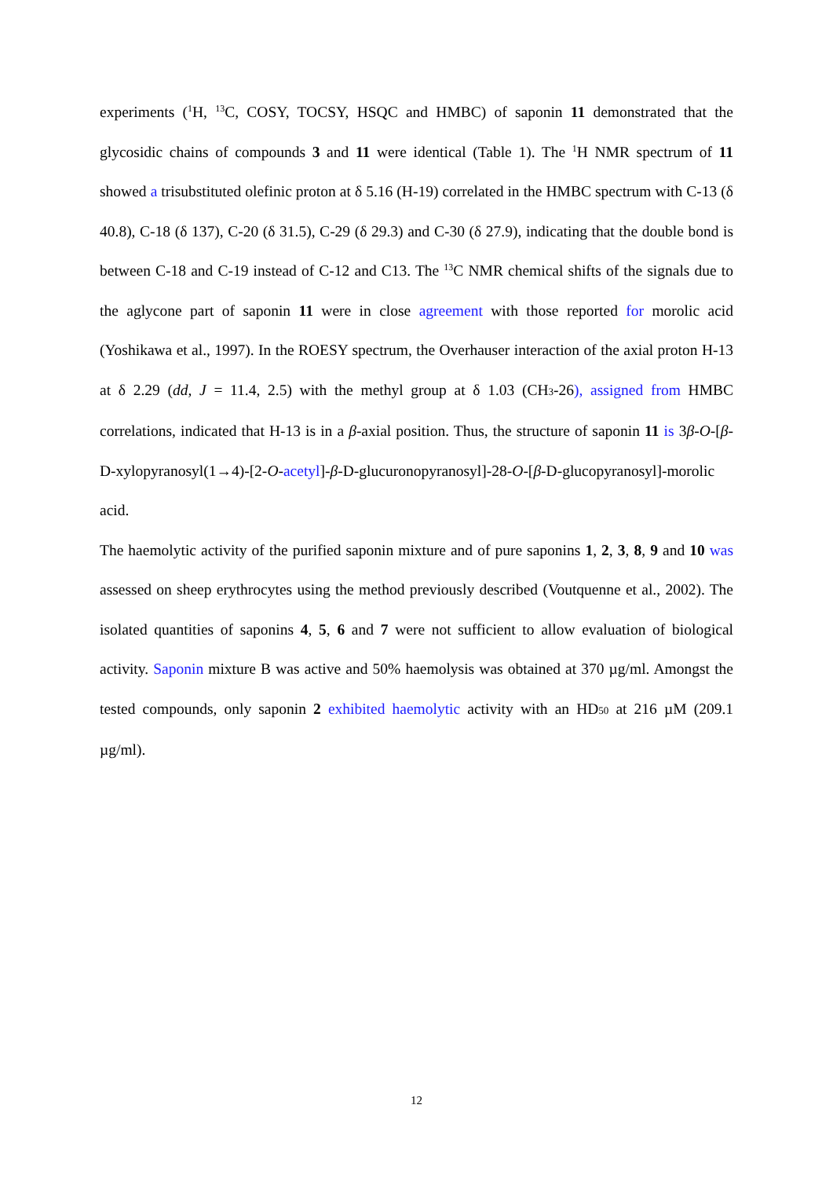experiments (<sup>1</sup>H, <sup>13</sup>C, COSY, TOCSY, HSQC and HMBC) of saponin 11 demonstrated that the glycosidic chains of compounds 3 and 11 were identical (Table 1). The <sup>1</sup>H NMR spectrum of 11 showed a trisubstituted olefinic proton at δ 5.16 (H-19) correlated in the HMBC spectrum with C-13 (δ 40.8), C-18 (δ 137), C-20 (δ 31.5), C-29 (δ 29.3) and C-30 (δ 27.9), indicating that the double bond is between C-18 and C-19 instead of C-12 and C13. The <sup>13</sup>C NMR chemical shifts of the signals due to the aglycone part of saponin 11 were in close agreement with those reported for morolic acid (Yoshikawa et al., 1997). In the ROESY spectrum, the Overhauser interaction of the axial proton H-13 at δ 2.29 (dd, J = 11.4, 2.5) with the methyl group at δ 1.03 (CH<sub>3</sub>-26), assigned from HMBC correlations, indicated that H-13 is in a β-axial position. Thus, the structure of saponin 11 is 3β-O-[β-D-xylopyranosyl(1→4)-[2-O-acetyl]-β-D-glucuronopyranosyl]-28-O-[β-D-glucopyranosyl]-morolic acid.
The haemolytic activity of the purified saponin mixture and of pure saponins 1, 2, 3, 8, 9 and 10 was assessed on sheep erythrocytes using the method previously described (Voutquenne et al., 2002). The isolated quantities of saponins 4, 5, 6 and 7 were not sufficient to allow evaluation of biological activity. Saponin mixture B was active and 50% haemolysis was obtained at 370 µg/ml. Amongst the tested compounds, only saponin 2 exhibited haemolytic activity with an HD<sub>50</sub> at 216 µM (209.1 µg/ml).
12